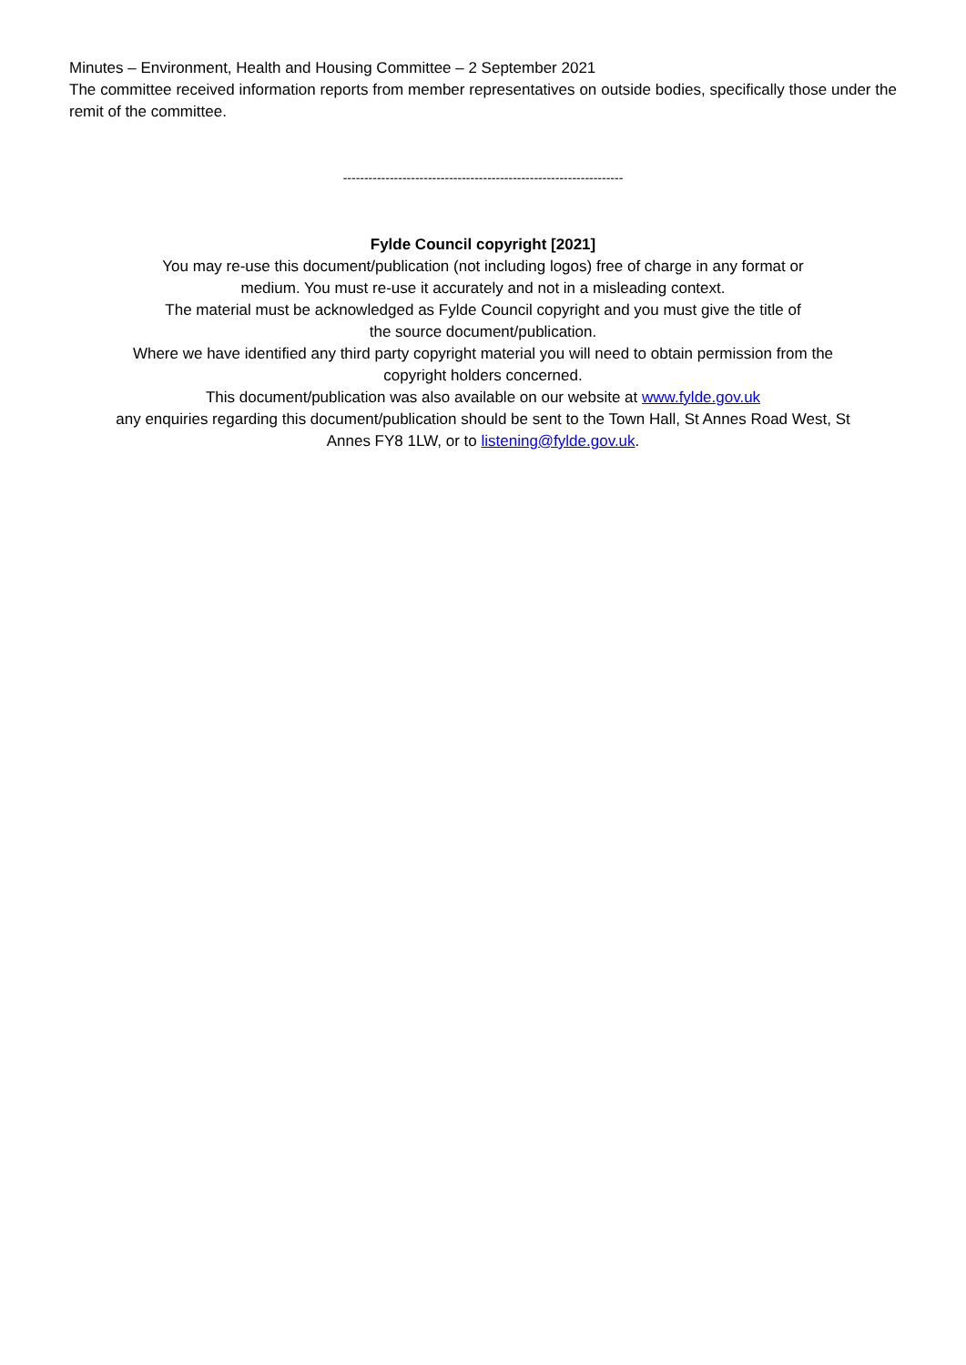Minutes – Environment, Health and Housing Committee – 2 September 2021
The committee received information reports from member representatives on outside bodies, specifically those under the remit of the committee.
------------------------------------------------------------------
Fylde Council copyright [2021]
You may re-use this document/publication (not including logos) free of charge in any format or
medium. You must re-use it accurately and not in a misleading context.
The material must be acknowledged as Fylde Council copyright and you must give the title of
the source document/publication.
Where we have identified any third party copyright material you will need to obtain permission from the
copyright holders concerned.
This document/publication was also available on our website at www.fylde.gov.uk
any enquiries regarding this document/publication should be sent to the Town Hall, St Annes Road West, St
Annes FY8 1LW, or to listening@fylde.gov.uk.